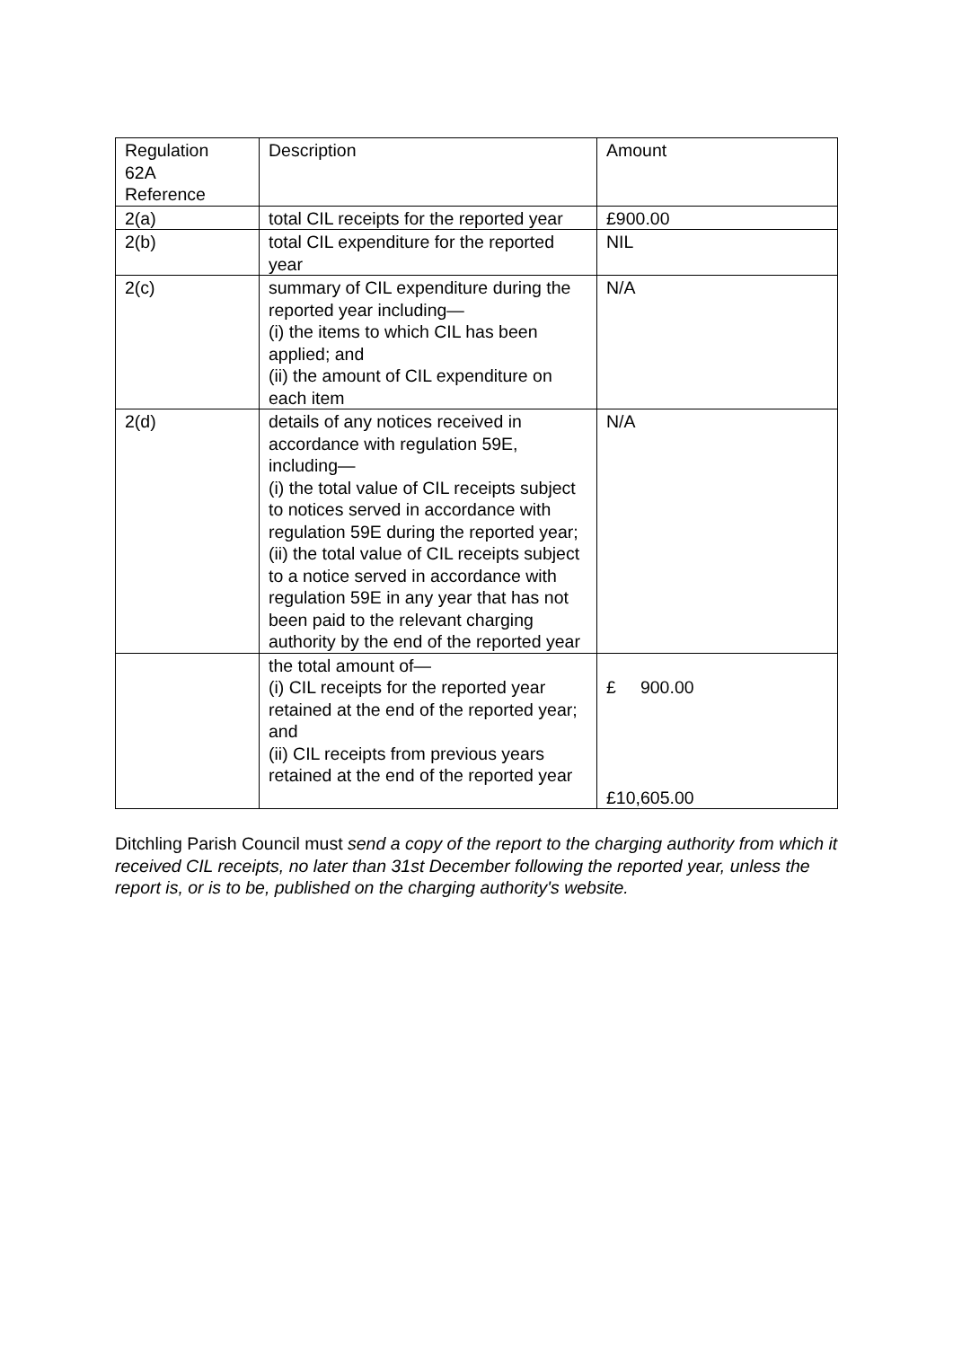| Regulation 62A Reference | Description | Amount |
| 2(a) | total CIL receipts for the reported year | £900.00 |
| 2(b) | total CIL expenditure for the reported year | NIL |
| 2(c) | summary of CIL expenditure during the reported year including— (i) the items to which CIL has been applied; and (ii) the amount of CIL expenditure on each item | N/A |
| 2(d) | details of any notices received in accordance with regulation 59E, including— (i) the total value of CIL receipts subject to notices served in accordance with regulation 59E during the reported year; (ii) the total value of CIL receipts subject to a notice served in accordance with regulation 59E in any year that has not been paid to the relevant charging authority by the end of the reported year | N/A |
| | the total amount of— (i) CIL receipts for the reported year retained at the end of the reported year; and (ii) CIL receipts from previous years retained at the end of the reported year | £ 900.00 £10,605.00 |
Ditchling Parish Council must send a copy of the report to the charging authority from which it received CIL receipts, no later than 31st December following the reported year, unless the report is, or is to be, published on the charging authority's website.